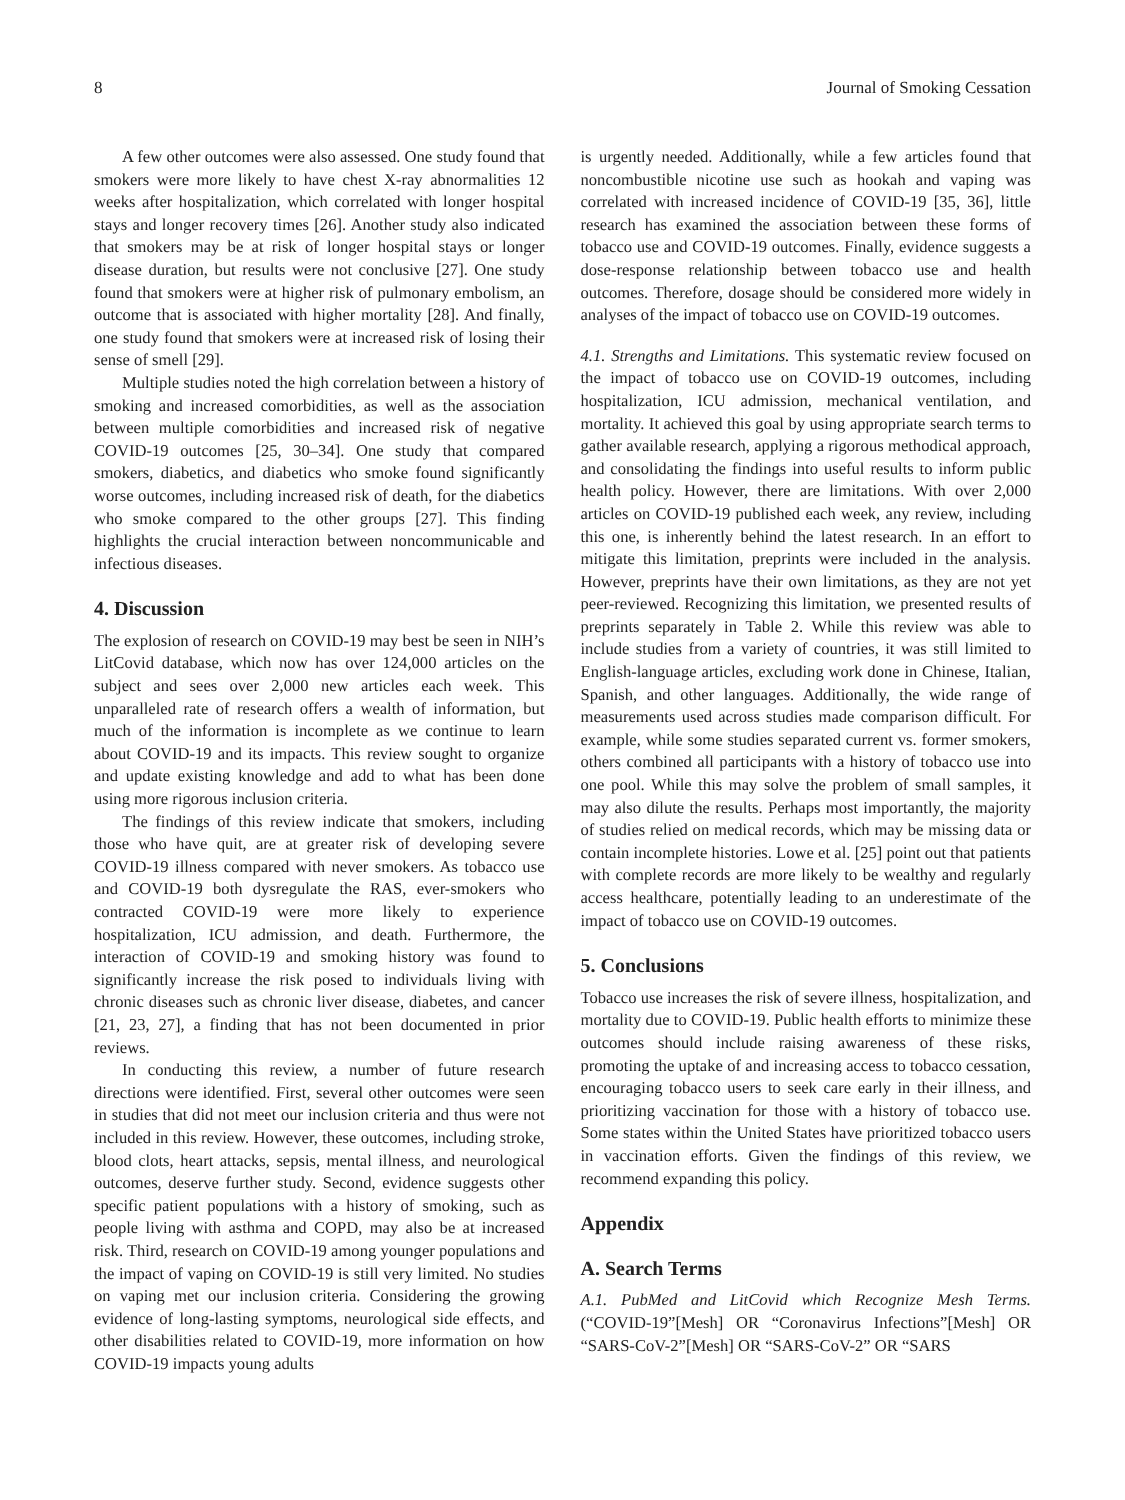8 Journal of Smoking Cessation
A few other outcomes were also assessed. One study found that smokers were more likely to have chest X-ray abnormalities 12 weeks after hospitalization, which correlated with longer hospital stays and longer recovery times [26]. Another study also indicated that smokers may be at risk of longer hospital stays or longer disease duration, but results were not conclusive [27]. One study found that smokers were at higher risk of pulmonary embolism, an outcome that is associated with higher mortality [28]. And finally, one study found that smokers were at increased risk of losing their sense of smell [29].
Multiple studies noted the high correlation between a history of smoking and increased comorbidities, as well as the association between multiple comorbidities and increased risk of negative COVID-19 outcomes [25, 30–34]. One study that compared smokers, diabetics, and diabetics who smoke found significantly worse outcomes, including increased risk of death, for the diabetics who smoke compared to the other groups [27]. This finding highlights the crucial interaction between noncommunicable and infectious diseases.
4. Discussion
The explosion of research on COVID-19 may best be seen in NIH’s LitCovid database, which now has over 124,000 articles on the subject and sees over 2,000 new articles each week. This unparalleled rate of research offers a wealth of information, but much of the information is incomplete as we continue to learn about COVID-19 and its impacts. This review sought to organize and update existing knowledge and add to what has been done using more rigorous inclusion criteria.
The findings of this review indicate that smokers, including those who have quit, are at greater risk of developing severe COVID-19 illness compared with never smokers. As tobacco use and COVID-19 both dysregulate the RAS, ever-smokers who contracted COVID-19 were more likely to experience hospitalization, ICU admission, and death. Furthermore, the interaction of COVID-19 and smoking history was found to significantly increase the risk posed to individuals living with chronic diseases such as chronic liver disease, diabetes, and cancer [21, 23, 27], a finding that has not been documented in prior reviews.
In conducting this review, a number of future research directions were identified. First, several other outcomes were seen in studies that did not meet our inclusion criteria and thus were not included in this review. However, these outcomes, including stroke, blood clots, heart attacks, sepsis, mental illness, and neurological outcomes, deserve further study. Second, evidence suggests other specific patient populations with a history of smoking, such as people living with asthma and COPD, may also be at increased risk. Third, research on COVID-19 among younger populations and the impact of vaping on COVID-19 is still very limited. No studies on vaping met our inclusion criteria. Considering the growing evidence of long-lasting symptoms, neurological side effects, and other disabilities related to COVID-19, more information on how COVID-19 impacts young adults
is urgently needed. Additionally, while a few articles found that noncombustible nicotine use such as hookah and vaping was correlated with increased incidence of COVID-19 [35, 36], little research has examined the association between these forms of tobacco use and COVID-19 outcomes. Finally, evidence suggests a dose-response relationship between tobacco use and health outcomes. Therefore, dosage should be considered more widely in analyses of the impact of tobacco use on COVID-19 outcomes.
4.1. Strengths and Limitations. This systematic review focused on the impact of tobacco use on COVID-19 outcomes, including hospitalization, ICU admission, mechanical ventilation, and mortality. It achieved this goal by using appropriate search terms to gather available research, applying a rigorous methodical approach, and consolidating the findings into useful results to inform public health policy. However, there are limitations. With over 2,000 articles on COVID-19 published each week, any review, including this one, is inherently behind the latest research. In an effort to mitigate this limitation, preprints were included in the analysis. However, preprints have their own limitations, as they are not yet peer-reviewed. Recognizing this limitation, we presented results of preprints separately in Table 2. While this review was able to include studies from a variety of countries, it was still limited to English-language articles, excluding work done in Chinese, Italian, Spanish, and other languages. Additionally, the wide range of measurements used across studies made comparison difficult. For example, while some studies separated current vs. former smokers, others combined all participants with a history of tobacco use into one pool. While this may solve the problem of small samples, it may also dilute the results. Perhaps most importantly, the majority of studies relied on medical records, which may be missing data or contain incomplete histories. Lowe et al. [25] point out that patients with complete records are more likely to be wealthy and regularly access healthcare, potentially leading to an underestimate of the impact of tobacco use on COVID-19 outcomes.
5. Conclusions
Tobacco use increases the risk of severe illness, hospitalization, and mortality due to COVID-19. Public health efforts to minimize these outcomes should include raising awareness of these risks, promoting the uptake of and increasing access to tobacco cessation, encouraging tobacco users to seek care early in their illness, and prioritizing vaccination for those with a history of tobacco use. Some states within the United States have prioritized tobacco users in vaccination efforts. Given the findings of this review, we recommend expanding this policy.
Appendix
A. Search Terms
A.1. PubMed and LitCovid which Recognize Mesh Terms. (“COVID-19”[Mesh] OR “Coronavirus Infections”[Mesh] OR “SARS-CoV-2”[Mesh] OR “SARS-CoV-2” OR “SARS